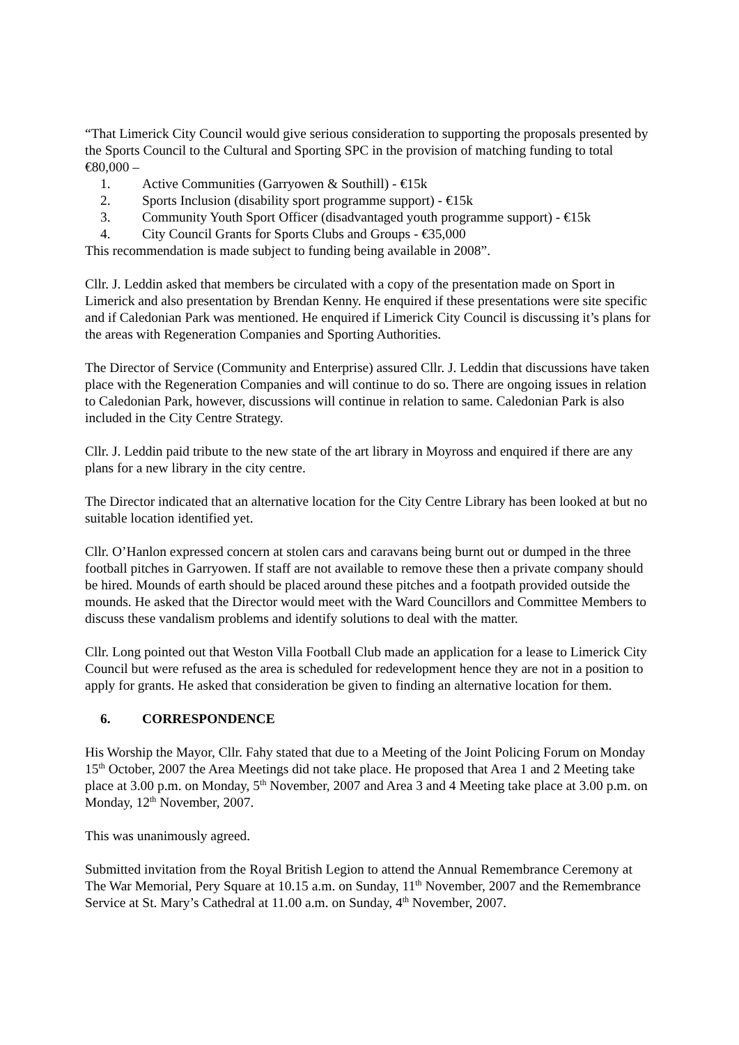“That Limerick City Council would give serious consideration to supporting the proposals presented by the Sports Council to the Cultural and Sporting SPC in the provision of matching funding to total €80,000 –
1. Active Communities (Garryowen & Southill) - €15k
2. Sports Inclusion (disability sport programme support) - €15k
3. Community Youth Sport Officer (disadvantaged youth programme support) - €15k
4. City Council Grants for Sports Clubs and Groups - €35,000
This recommendation is made subject to funding being available in 2008”.
Cllr. J. Leddin asked that members be circulated with a copy of the presentation made on Sport in Limerick and also presentation by Brendan Kenny. He enquired if these presentations were site specific and if Caledonian Park was mentioned. He enquired if Limerick City Council is discussing it’s plans for the areas with Regeneration Companies and Sporting Authorities.
The Director of Service (Community and Enterprise) assured Cllr. J. Leddin that discussions have taken place with the Regeneration Companies and will continue to do so. There are ongoing issues in relation to Caledonian Park, however, discussions will continue in relation to same. Caledonian Park is also included in the City Centre Strategy.
Cllr. J. Leddin paid tribute to the new state of the art library in Moyross and enquired if there are any plans for a new library in the city centre.
The Director indicated that an alternative location for the City Centre Library has been looked at but no suitable location identified yet.
Cllr. O’Hanlon expressed concern at stolen cars and caravans being burnt out or dumped in the three football pitches in Garryowen. If staff are not available to remove these then a private company should be hired. Mounds of earth should be placed around these pitches and a footpath provided outside the mounds. He asked that the Director would meet with the Ward Councillors and Committee Members to discuss these vandalism problems and identify solutions to deal with the matter.
Cllr. Long pointed out that Weston Villa Football Club made an application for a lease to Limerick City Council but were refused as the area is scheduled for redevelopment hence they are not in a position to apply for grants. He asked that consideration be given to finding an alternative location for them.
6. CORRESPONDENCE
His Worship the Mayor, Cllr. Fahy stated that due to a Meeting of the Joint Policing Forum on Monday 15<sup>th</sup> October, 2007 the Area Meetings did not take place. He proposed that Area 1 and 2 Meeting take place at 3.00 p.m. on Monday, 5<sup>th</sup> November, 2007 and Area 3 and 4 Meeting take place at 3.00 p.m. on Monday, 12<sup>th</sup> November, 2007.
This was unanimously agreed.
Submitted invitation from the Royal British Legion to attend the Annual Remembrance Ceremony at The War Memorial, Pery Square at 10.15 a.m. on Sunday, 11<sup>th</sup> November, 2007 and the Remembrance Service at St. Mary’s Cathedral at 11.00 a.m. on Sunday, 4<sup>th</sup> November, 2007.